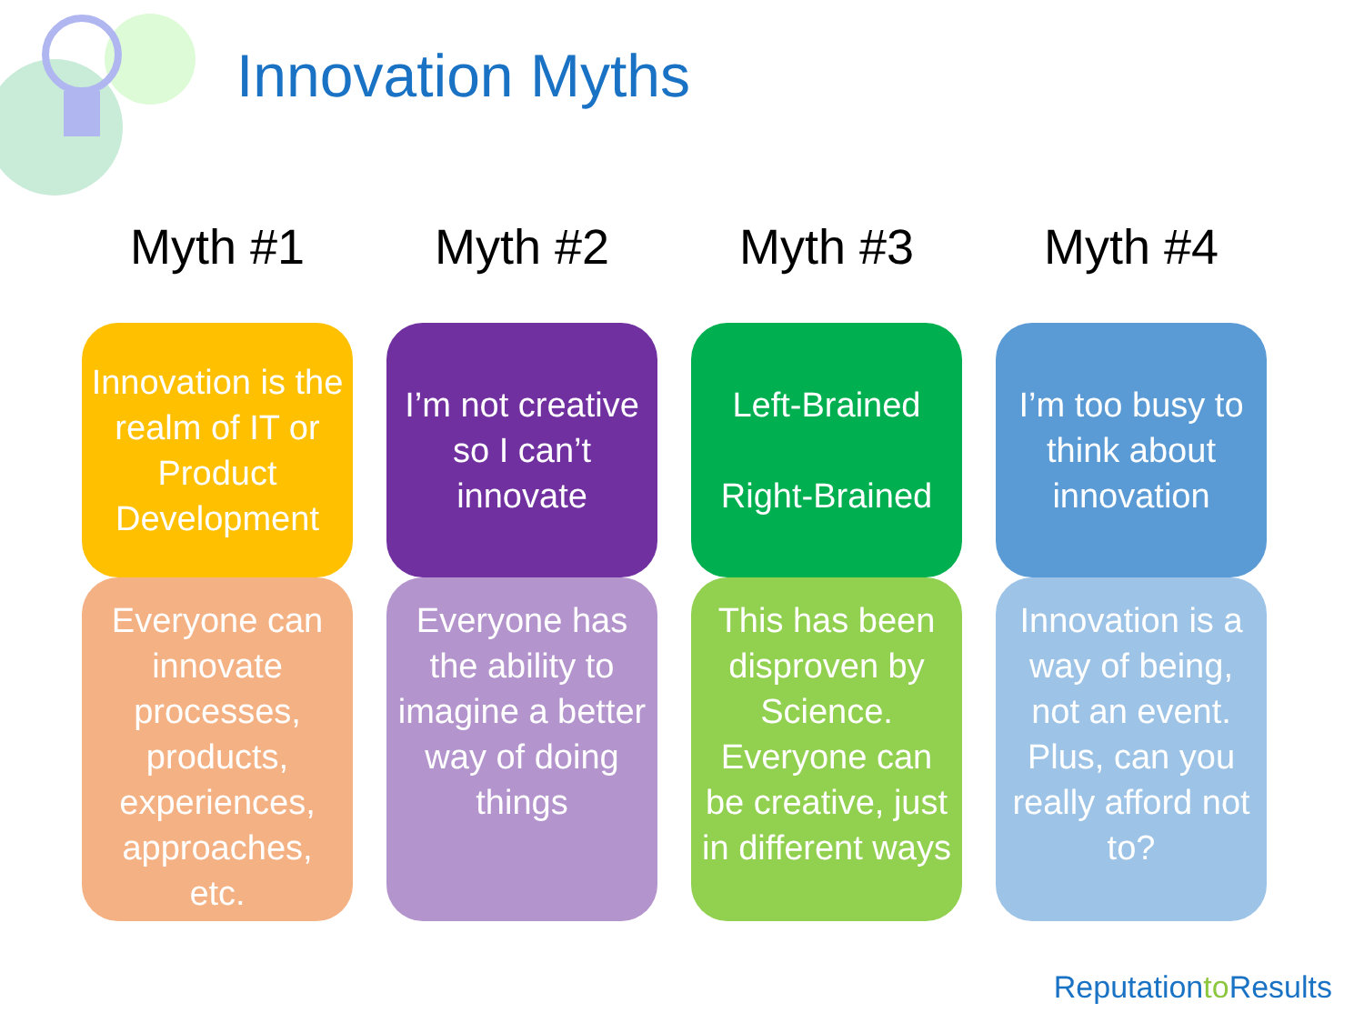Innovation Myths
Myth #1
Innovation is the realm of IT or Product Development
Everyone can innovate processes, products, experiences, approaches, etc.
Myth #2
I’m not creative so I can’t innovate
Everyone has the ability to imagine a better way of doing things
Myth #3
Left-Brained
Right-Brained
This has been disproven by Science. Everyone can be creative, just in different ways
Myth #4
I’m too busy to think about innovation
Innovation is a way of being, not an event. Plus, can you really afford not to?
Reputationto Results